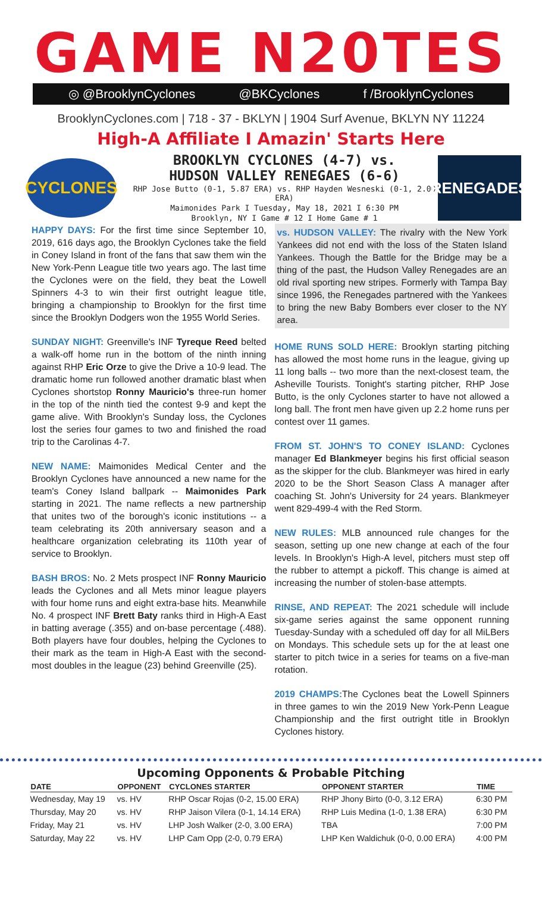GAME N20TES
◎ @BrooklynCyclones @BKCyclones f /BrooklynCyclones
BrooklynCyclones.com | 718 - 37 - BKLYN | 1904 Surf Avenue, BKLYN NY 11224
High-A Affiliate I Amazin' Starts Here
CYCLONES
BROOKLYN CYCLONES (4-7) vs.
HUDSON VALLEY RENEGAES (6-6)
RHP Jose Butto (0-1, 5.87 ERA) vs. RHP Hayden Wesneski (0-1, 2.00 ERA)
Maimonides Park I Tuesday, May 18, 2021 I 6:30 PM
Brooklyn, NY I Game # 12 I Home Game # 1
RENEGADES
HAPPY DAYS: For the first time since September 10, 2019, 616 days ago, the Brooklyn Cyclones take the field in Coney Island in front of the fans that saw them win the New York-Penn League title two years ago. The last time the Cyclones were on the field, they beat the Lowell Spinners 4-3 to win their first outright league title, bringing a championship to Brooklyn for the first time since the Brooklyn Dodgers won the 1955 World Series.
SUNDAY NIGHT: Greenville's INF Tyreque Reed belted a walk-off home run in the bottom of the ninth inning against RHP Eric Orze to give the Drive a 10-9 lead. The dramatic home run followed another dramatic blast when Cyclones shortstop Ronny Mauricio's three-run homer in the top of the ninth tied the contest 9-9 and kept the game alive. With Brooklyn's Sunday loss, the Cyclones lost the series four games to two and finished the road trip to the Carolinas 4-7.
NEW NAME: Maimonides Medical Center and the Brooklyn Cyclones have announced a new name for the team's Coney Island ballpark -- Maimonides Park starting in 2021. The name reflects a new partnership that unites two of the borough's iconic institutions -- a team celebrating its 20th anniversary season and a healthcare organization celebrating its 110th year of service to Brooklyn.
BASH BROS: No. 2 Mets prospect INF Ronny Mauricio leads the Cyclones and all Mets minor league players with four home runs and eight extra-base hits. Meanwhile No. 4 prospect INF Brett Baty ranks third in High-A East in batting average (.355) and on-base percentage (.488). Both players have four doubles, helping the Cyclones to their mark as the team in High-A East with the second-most doubles in the league (23) behind Greenville (25).
vs. HUDSON VALLEY: The rivalry with the New York Yankees did not end with the loss of the Staten Island Yankees. Though the Battle for the Bridge may be a thing of the past, the Hudson Valley Renegades are an old rival sporting new stripes. Formerly with Tampa Bay since 1996, the Renegades partnered with the Yankees to bring the new Baby Bombers ever closer to the NY area.
HOME RUNS SOLD HERE: Brooklyn starting pitching has allowed the most home runs in the league, giving up 11 long balls -- two more than the next-closest team, the Asheville Tourists. Tonight's starting pitcher, RHP Jose Butto, is the only Cyclones starter to have not allowed a long ball. The front men have given up 2.2 home runs per contest over 11 games.
FROM ST. JOHN'S TO CONEY ISLAND: Cyclones manager Ed Blankmeyer begins his first official season as the skipper for the club. Blankmeyer was hired in early 2020 to be the Short Season Class A manager after coaching St. John's University for 24 years. Blankmeyer went 829-499-4 with the Red Storm.
NEW RULES: MLB announced rule changes for the season, setting up one new change at each of the four levels. In Brooklyn's High-A level, pitchers must step off the rubber to attempt a pickoff. This change is aimed at increasing the number of stolen-base attempts.
RINSE, AND REPEAT: The 2021 schedule will include six-game series against the same opponent running Tuesday-Sunday with a scheduled off day for all MiLBers on Mondays. This schedule sets up for the at least one starter to pitch twice in a series for teams on a five-man rotation.
2019 CHAMPS: The Cyclones beat the Lowell Spinners in three games to win the 2019 New York-Penn League Championship and the first outright title in Brooklyn Cyclones history.
Upcoming Opponents & Probable Pitching
| DATE | OPPONENT | CYCLONES STARTER | OPPONENT STARTER | TIME |
| --- | --- | --- | --- | --- |
| Wednesday, May 19 | vs. HV | RHP Oscar Rojas (0-2, 15.00 ERA) | RHP Jhony Birto (0-0, 3.12 ERA) | 6:30 PM |
| Thursday, May 20 | vs. HV | RHP Jaison Vilera (0-1, 14.14 ERA) | RHP Luis Medina (1-0, 1.38 ERA) | 6:30 PM |
| Friday, May 21 | vs. HV | LHP Josh Walker (2-0, 3.00 ERA) | TBA | 7:00 PM |
| Saturday, May 22 | vs. HV | LHP Cam Opp (2-0, 0.79 ERA) | LHP Ken Waldichuk (0-0, 0.00 ERA) | 4:00 PM |